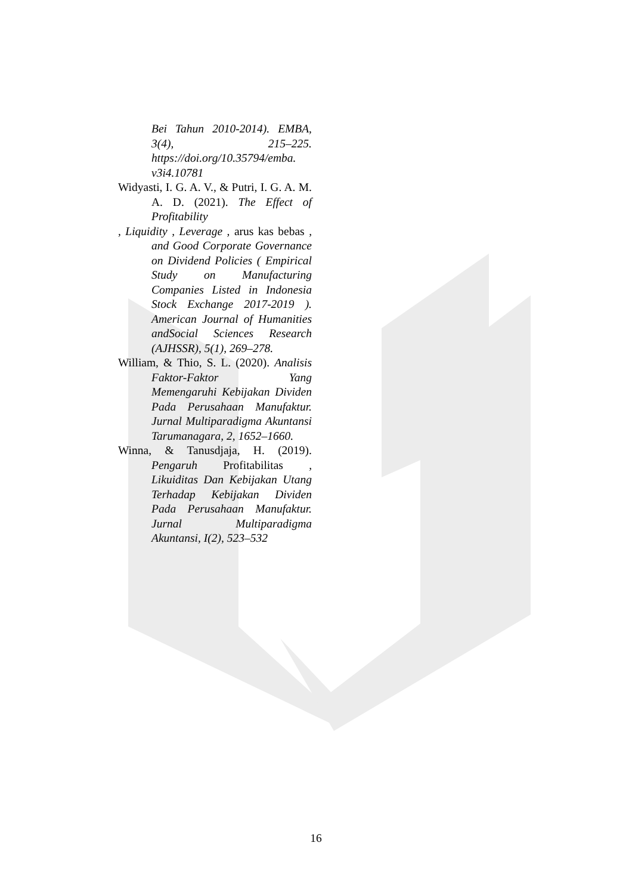Bei Tahun 2010-2014). EMBA, 3(4), 215–225. https://doi.org/10.35794/emba. v3i4.10781
Widyasti, I. G. A. V., & Putri, I. G. A. M. A. D. (2021). The Effect of Profitability
, Liquidity , Leverage , arus kas bebas , and Good Corporate Governance on Dividend Policies ( Empirical Study on Manufacturing Companies Listed in Indonesia Stock Exchange 2017-2019 ). American Journal of Humanities andSocial Sciences Research (AJHSSR), 5(1), 269–278.
William, & Thio, S. L. (2020). Analisis Faktor-Faktor Yang Memengaruhi Kebijakan Dividen Pada Perusahaan Manufaktur. Jurnal Multiparadigma Akuntansi Tarumanagara, 2, 1652–1660.
Winna, & Tanusdjaja, H. (2019). Pengaruh Profitabilitas , Likuiditas Dan Kebijakan Utang Terhadap Kebijakan Dividen Pada Perusahaan Manufaktur. Jurnal Multiparadigma Akuntansi, I(2), 523–532
16